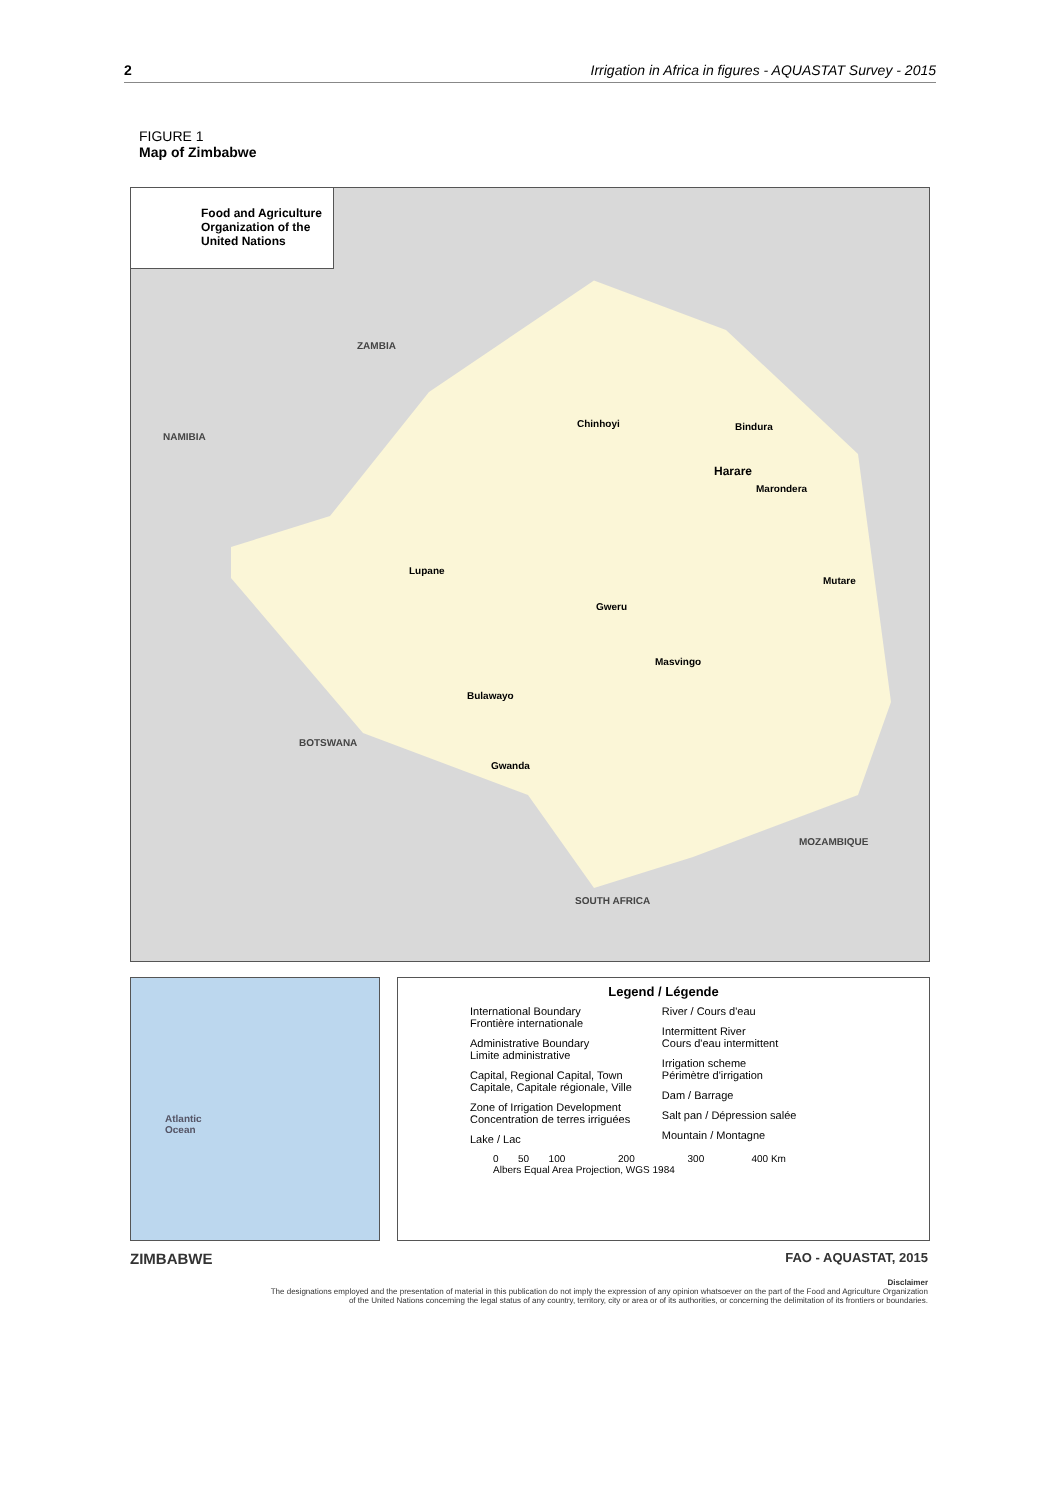2 Irrigation in Africa in figures - AQUASTAT Survey - 2015
FIGURE 1
Map of Zimbabwe
Food and Agriculture
Organization of the
United Nations
ZAMBIA
NAMIBIA
BOTSWANA
MOZAMBIQUE
SOUTH AFRICA
Harare
Bulawayo
Gweru
Masvingo
Mutare
Lupane
Gwanda
Bindura Chinhoyi
Marondera
Atlantic
Ocean
Legend / Légende
International Boundary
Frontière internationale
Administrative Boundary
Limite administrative
Capital, Regional Capital, Town
Capitale, Capitale régionale, Ville
Zone of Irrigation Development
Concentration de terres irriguées
Lake / Lac
River / Cours d'eau
Intermittent River
Cours d'eau intermittent
Irrigation scheme
Périmètre d'irrigation
Dam / Barrage
Salt pan / Dépression salée
Mountain / Montagne
0 50 100 200 300 400 Km
Albers Equal Area Projection, WGS 1984
ZIMBABWE FAO - AQUASTAT, 2015
Disclaimer
The designations employed and the presentation of material in this publication do not imply the expression of any opinion whatsoever on the part of the Food and Agriculture Organization of the United Nations concerning the legal status of any country, territory, city or area or of its authorities, or concerning the delimitation of its frontiers or boundaries.